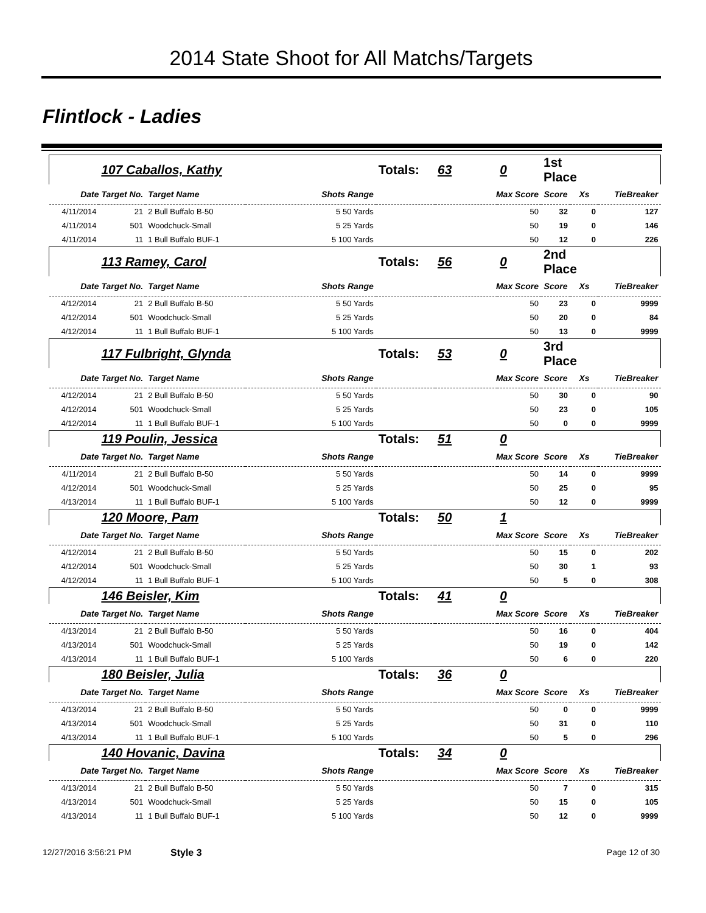2014 State Shoot for All Matchs/Targets
Flintlock - Ladies
| | 107 Caballos, Kathy | | | Totals: | 63 | 0 | 1st Place | | |
| Date Target No. | | Target Name | Shots Range | | Max Score | | Score | Xs | TieBreaker |
| 4/11/2014 | 21 | 2 Bull Buffalo B-50 | 5 50 Yards | | | 50 | 32 | 0 | 127 |
| 4/11/2014 | 501 | Woodchuck-Small | 5 25 Yards | | | 50 | 19 | 0 | 146 |
| 4/11/2014 | 11 | 1 Bull Buffalo BUF-1 | 5 100 Yards | | | 50 | 12 | 0 | 226 |
| | 113 Ramey, Carol | | | Totals: | 56 | 0 | 2nd Place | | |
| Date Target No. | | Target Name | Shots Range | | Max Score | | Score | Xs | TieBreaker |
| 4/12/2014 | 21 | 2 Bull Buffalo B-50 | 5 50 Yards | | | 50 | 23 | 0 | 9999 |
| 4/12/2014 | 501 | Woodchuck-Small | 5 25 Yards | | | 50 | 20 | 0 | 84 |
| 4/12/2014 | 11 | 1 Bull Buffalo BUF-1 | 5 100 Yards | | | 50 | 13 | 0 | 9999 |
| | 117 Fulbright, Glynda | | | Totals: | 53 | 0 | 3rd Place | | |
| Date Target No. | | Target Name | Shots Range | | Max Score | | Score | Xs | TieBreaker |
| 4/12/2014 | 21 | 2 Bull Buffalo B-50 | 5 50 Yards | | | 50 | 30 | 0 | 90 |
| 4/12/2014 | 501 | Woodchuck-Small | 5 25 Yards | | | 50 | 23 | 0 | 105 |
| 4/12/2014 | 11 | 1 Bull Buffalo BUF-1 | 5 100 Yards | | | 50 | 0 | 0 | 9999 |
| | 119 Poulin, Jessica | | | Totals: | 51 | 0 | | | |
| Date Target No. | | Target Name | Shots Range | | Max Score | | Score | Xs | TieBreaker |
| 4/11/2014 | 21 | 2 Bull Buffalo B-50 | 5 50 Yards | | | 50 | 14 | 0 | 9999 |
| 4/12/2014 | 501 | Woodchuck-Small | 5 25 Yards | | | 50 | 25 | 0 | 95 |
| 4/13/2014 | 11 | 1 Bull Buffalo BUF-1 | 5 100 Yards | | | 50 | 12 | 0 | 9999 |
| | 120 Moore, Pam | | | Totals: | 50 | 1 | | | |
| Date Target No. | | Target Name | Shots Range | | Max Score | | Score | Xs | TieBreaker |
| 4/12/2014 | 21 | 2 Bull Buffalo B-50 | 5 50 Yards | | | 50 | 15 | 0 | 202 |
| 4/12/2014 | 501 | Woodchuck-Small | 5 25 Yards | | | 50 | 30 | 1 | 93 |
| 4/12/2014 | 11 | 1 Bull Buffalo BUF-1 | 5 100 Yards | | | 50 | 5 | 0 | 308 |
| | 146 Beisler, Kim | | | Totals: | 41 | 0 | | | |
| Date Target No. | | Target Name | Shots Range | | Max Score | | Score | Xs | TieBreaker |
| 4/13/2014 | 21 | 2 Bull Buffalo B-50 | 5 50 Yards | | | 50 | 16 | 0 | 404 |
| 4/13/2014 | 501 | Woodchuck-Small | 5 25 Yards | | | 50 | 19 | 0 | 142 |
| 4/13/2014 | 11 | 1 Bull Buffalo BUF-1 | 5 100 Yards | | | 50 | 6 | 0 | 220 |
| | 180 Beisler, Julia | | | Totals: | 36 | 0 | | | |
| Date Target No. | | Target Name | Shots Range | | Max Score | | Score | Xs | TieBreaker |
| 4/13/2014 | 21 | 2 Bull Buffalo B-50 | 5 50 Yards | | | 50 | 0 | 0 | 9999 |
| 4/13/2014 | 501 | Woodchuck-Small | 5 25 Yards | | | 50 | 31 | 0 | 110 |
| 4/13/2014 | 11 | 1 Bull Buffalo BUF-1 | 5 100 Yards | | | 50 | 5 | 0 | 296 |
| | 140 Hovanic, Davina | | | Totals: | 34 | 0 | | | |
| Date Target No. | | Target Name | Shots Range | | Max Score | | Score | Xs | TieBreaker |
| 4/13/2014 | 21 | 2 Bull Buffalo B-50 | 5 50 Yards | | | 50 | 7 | 0 | 315 |
| 4/13/2014 | 501 | Woodchuck-Small | 5 25 Yards | | | 50 | 15 | 0 | 105 |
| 4/13/2014 | 11 | 1 Bull Buffalo BUF-1 | 5 100 Yards | | | 50 | 12 | 0 | 9999 |
12/27/2016 3:56:21 PM Style 3 Page 12 of 30